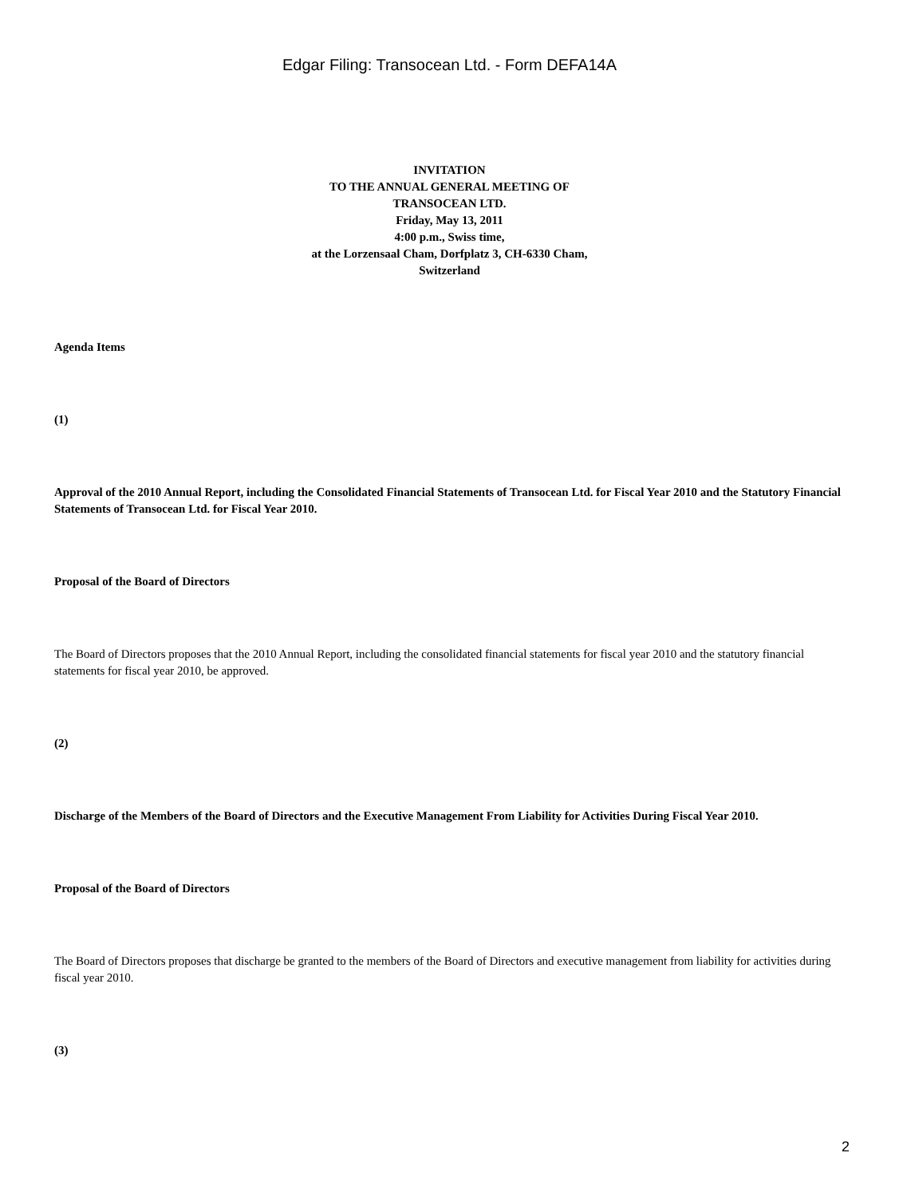Edgar Filing: Transocean Ltd. - Form DEFA14A
INVITATION
TO THE ANNUAL GENERAL MEETING OF
TRANSOCEAN LTD.
Friday, May 13, 2011
4:00 p.m., Swiss time,
at the Lorzensaal Cham, Dorfplatz 3, CH-6330 Cham,
Switzerland
Agenda Items
(1)
Approval of the 2010 Annual Report, including the Consolidated Financial Statements of Transocean Ltd. for Fiscal Year 2010 and the Statutory Financial Statements of Transocean Ltd. for Fiscal Year 2010.
Proposal of the Board of Directors
The Board of Directors proposes that the 2010 Annual Report, including the consolidated financial statements for fiscal year 2010 and the statutory financial statements for fiscal year 2010, be approved.
(2)
Discharge of the Members of the Board of Directors and the Executive Management From Liability for Activities During Fiscal Year 2010.
Proposal of the Board of Directors
The Board of Directors proposes that discharge be granted to the members of the Board of Directors and executive management from liability for activities during fiscal year 2010.
(3)
2